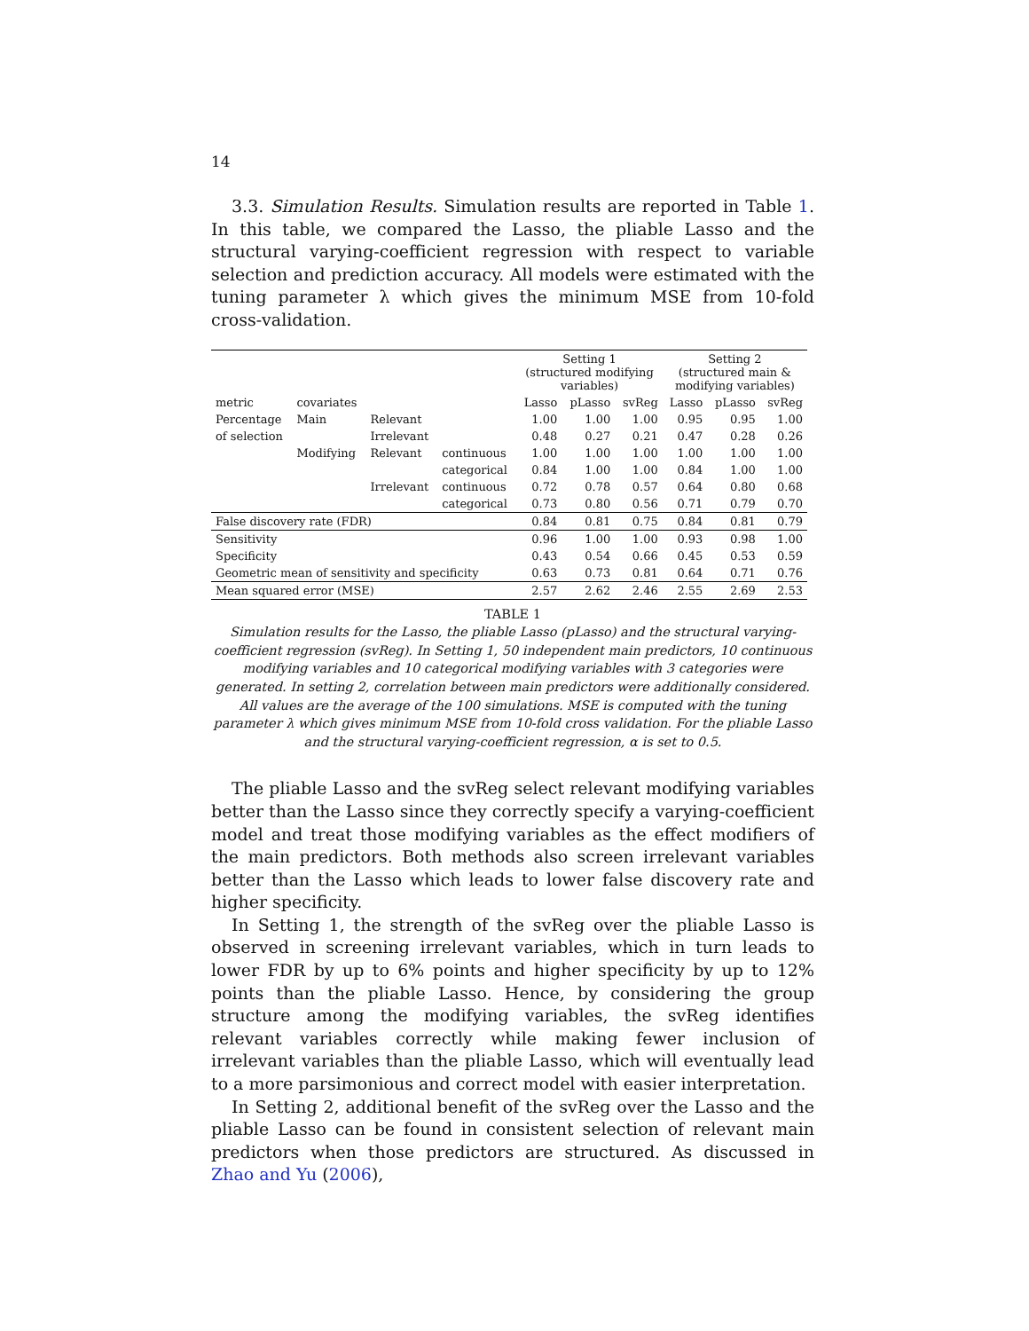14
3.3. Simulation Results. Simulation results are reported in Table 1. In this table, we compared the Lasso, the pliable Lasso and the structural varying-coefficient regression with respect to variable selection and prediction accuracy. All models were estimated with the tuning parameter λ which gives the minimum MSE from 10-fold cross-validation.
| | | | | Setting 1 (structured modifying variables) | | | Setting 2 (structured main & modifying variables) | | |
| --- | --- | --- | --- | --- | --- | --- | --- | --- | --- |
| metric | covariates | | | Lasso | pLasso | svReg | Lasso | pLasso | svReg |
| Percentage | Main | Relevant | | 1.00 | 1.00 | 1.00 | 0.95 | 0.95 | 1.00 |
| of selection | | Irrelevant | | 0.48 | 0.27 | 0.21 | 0.47 | 0.28 | 0.26 |
| | Modifying | Relevant | continuous | 1.00 | 1.00 | 1.00 | 1.00 | 1.00 | 1.00 |
| | | | categorical | 0.84 | 1.00 | 1.00 | 0.84 | 1.00 | 1.00 |
| | | Irrelevant | continuous | 0.72 | 0.78 | 0.57 | 0.64 | 0.80 | 0.68 |
| | | | categorical | 0.73 | 0.80 | 0.56 | 0.71 | 0.79 | 0.70 |
| False discovery rate (FDR) | | | | 0.84 | 0.81 | 0.75 | 0.84 | 0.81 | 0.79 |
| Sensitivity | | | | 0.96 | 1.00 | 1.00 | 0.93 | 0.98 | 1.00 |
| Specificity | | | | 0.43 | 0.54 | 0.66 | 0.45 | 0.53 | 0.59 |
| Geometric mean of sensitivity and specificity | | | | 0.63 | 0.73 | 0.81 | 0.64 | 0.71 | 0.76 |
| Mean squared error (MSE) | | | | 2.57 | 2.62 | 2.46 | 2.55 | 2.69 | 2.53 |
TABLE 1
Simulation results for the Lasso, the pliable Lasso (pLasso) and the structural varying-coefficient regression (svReg). In Setting 1, 50 independent main predictors, 10 continuous modifying variables and 10 categorical modifying variables with 3 categories were generated. In setting 2, correlation between main predictors were additionally considered. All values are the average of the 100 simulations. MSE is computed with the tuning parameter λ which gives minimum MSE from 10-fold cross validation. For the pliable Lasso and the structural varying-coefficient regression, α is set to 0.5.
The pliable Lasso and the svReg select relevant modifying variables better than the Lasso since they correctly specify a varying-coefficient model and treat those modifying variables as the effect modifiers of the main predictors. Both methods also screen irrelevant variables better than the Lasso which leads to lower false discovery rate and higher specificity.
In Setting 1, the strength of the svReg over the pliable Lasso is observed in screening irrelevant variables, which in turn leads to lower FDR by up to 6% points and higher specificity by up to 12% points than the pliable Lasso. Hence, by considering the group structure among the modifying variables, the svReg identifies relevant variables correctly while making fewer inclusion of irrelevant variables than the pliable Lasso, which will eventually lead to a more parsimonious and correct model with easier interpretation.
In Setting 2, additional benefit of the svReg over the Lasso and the pliable Lasso can be found in consistent selection of relevant main predictors when those predictors are structured. As discussed in Zhao and Yu (2006),